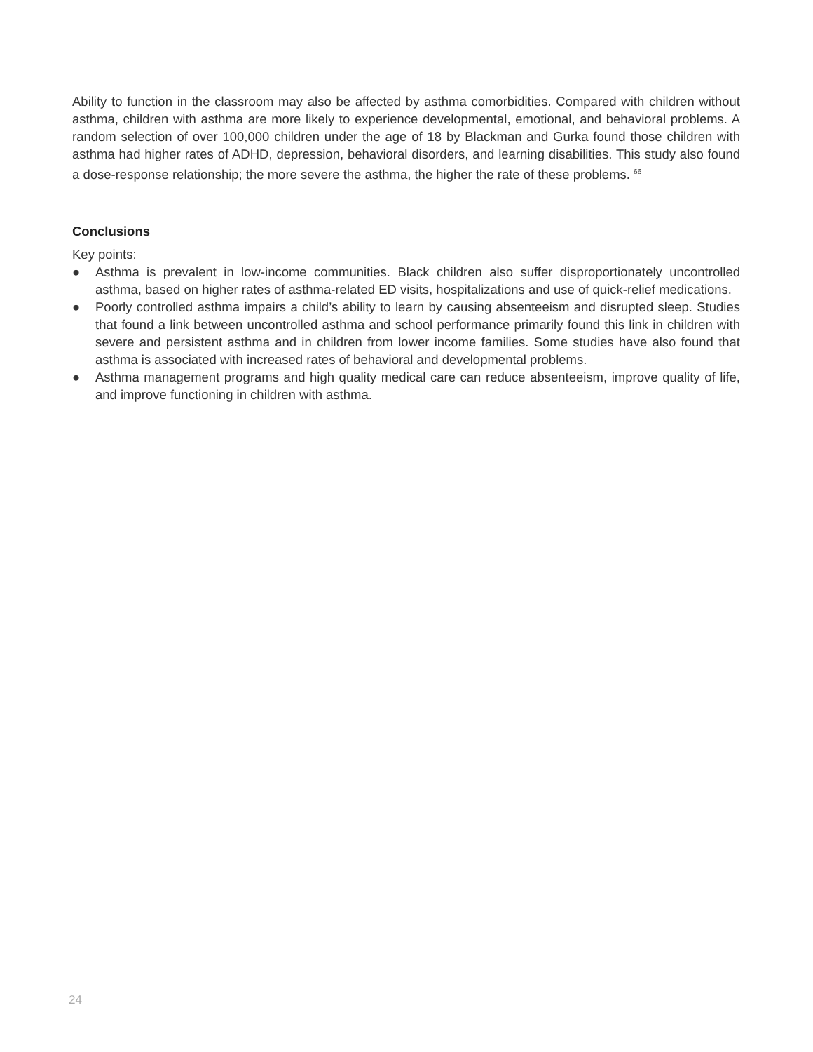Ability to function in the classroom may also be affected by asthma comorbidities. Compared with children without asthma, children with asthma are more likely to experience developmental, emotional, and behavioral problems. A random selection of over 100,000 children under the age of 18 by Blackman and Gurka found those children with asthma had higher rates of ADHD, depression, behavioral disorders, and learning disabilities. This study also found a dose-response relationship; the more severe the asthma, the higher the rate of these problems. <sup>66</sup>
Conclusions
Key points:
● Asthma is prevalent in low-income communities. Black children also suffer disproportionately uncontrolled asthma, based on higher rates of asthma-related ED visits, hospitalizations and use of quick-relief medications.
● Poorly controlled asthma impairs a child’s ability to learn by causing absenteeism and disrupted sleep. Studies that found a link between uncontrolled asthma and school performance primarily found this link in children with severe and persistent asthma and in children from lower income families. Some studies have also found that asthma is associated with increased rates of behavioral and developmental problems.
● Asthma management programs and high quality medical care can reduce absenteeism, improve quality of life, and improve functioning in children with asthma.
24